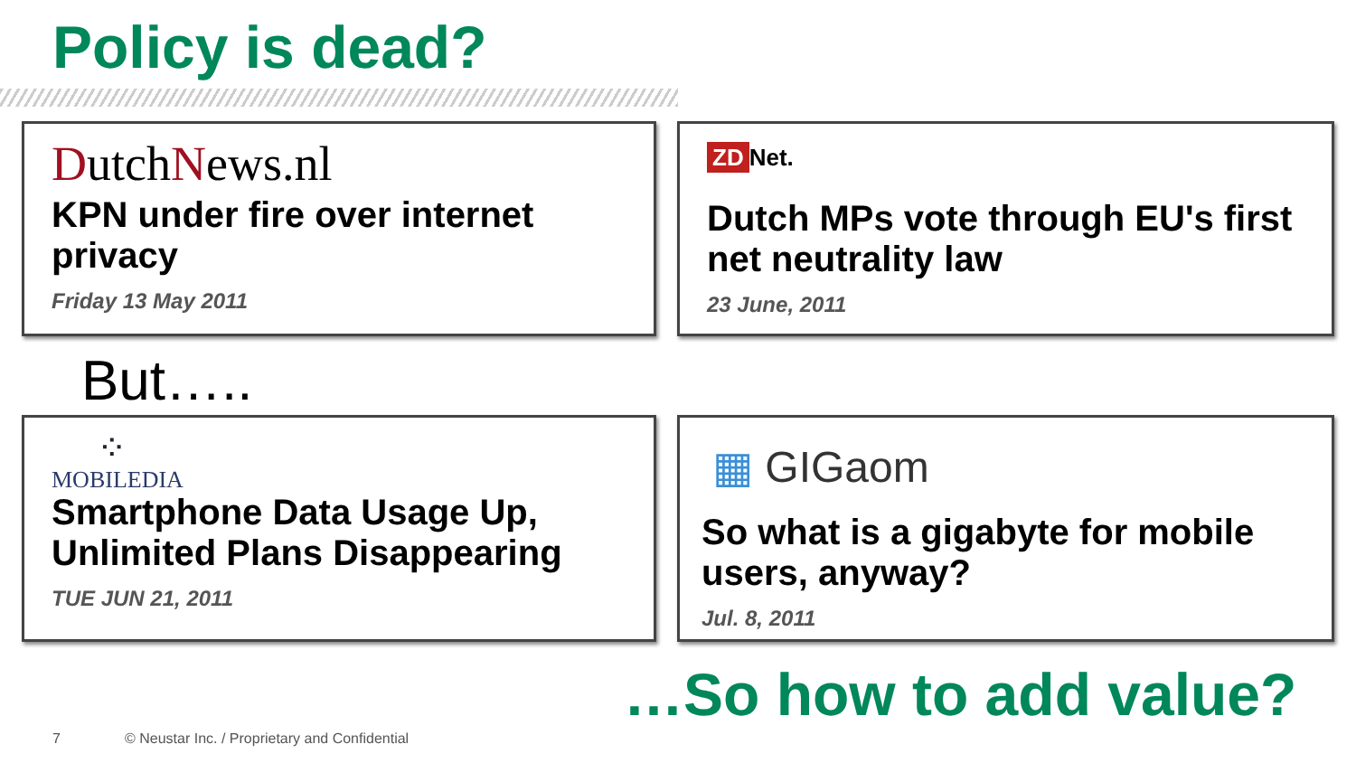Policy is dead?
DutchNews.nl
KPN under fire over internet privacy
Friday 13 May 2011
ZD Net.
Dutch MPs vote through EU's first net neutrality law
23 June, 2011
But…..
⁘
MOBILEDIA
Smartphone Data Usage Up, Unlimited Plans Disappearing
TUE JUN 21, 2011
▦ GIGaom
So what is a gigabyte for mobile users, anyway?
Jul. 8, 2011
…So how to add value?
7
© Neustar Inc. / Proprietary and Confidential